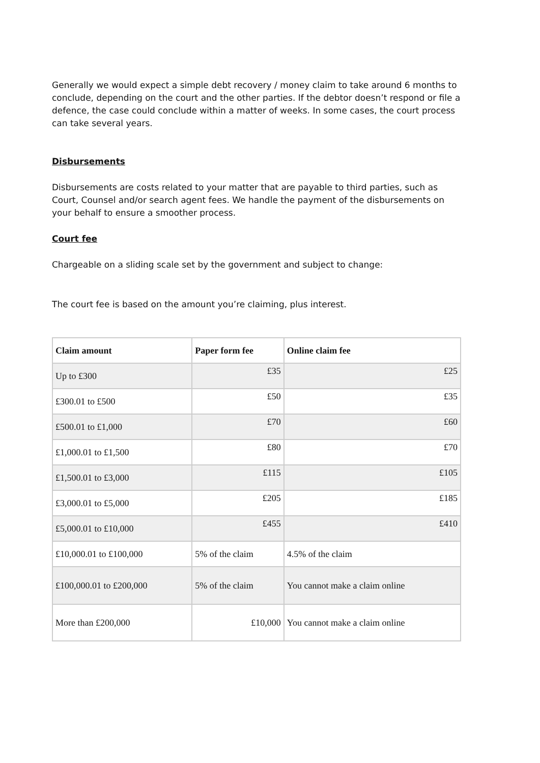Generally we would expect a simple debt recovery / money claim to take around 6 months to conclude, depending on the court and the other parties. If the debtor doesn’t respond or file a defence, the case could conclude within a matter of weeks. In some cases, the court process can take several years.
Disbursements
Disbursements are costs related to your matter that are payable to third parties, such as Court, Counsel and/or search agent fees. We handle the payment of the disbursements on your behalf to ensure a smoother process.
Court fee
Chargeable on a sliding scale set by the government and subject to change:
The court fee is based on the amount you’re claiming, plus interest.
| Claim amount | Paper form fee | Online claim fee |
| --- | --- | --- |
| Up to £300 | £35 | £25 |
| £300.01 to £500 | £50 | £35 |
| £500.01 to £1,000 | £70 | £60 |
| £1,000.01 to £1,500 | £80 | £70 |
| £1,500.01 to £3,000 | £115 | £105 |
| £3,000.01 to £5,000 | £205 | £185 |
| £5,000.01 to £10,000 | £455 | £410 |
| £10,000.01 to £100,000 | 5% of the claim | 4.5% of the claim |
| £100,000.01 to £200,000 | 5% of the claim | You cannot make a claim online |
| More than £200,000 | £10,000 | You cannot make a claim online |